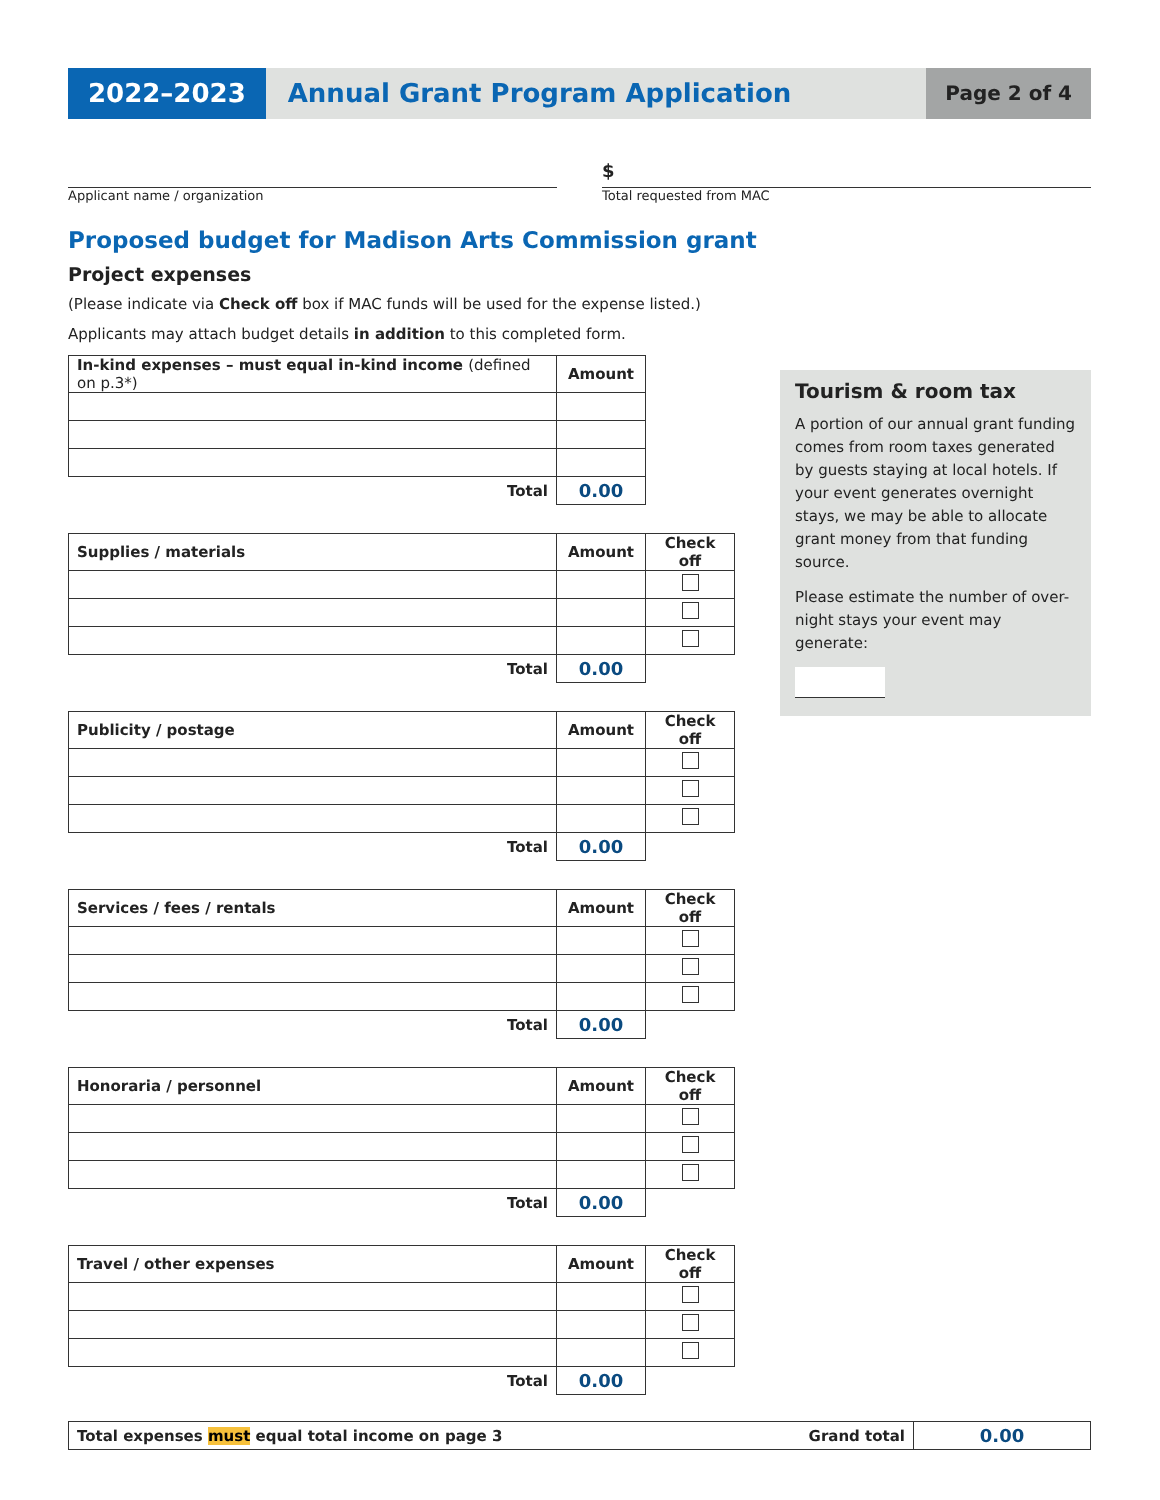2022–2023 Annual Grant Program Application
Page 2 of 4
Applicant name / organization
$
Total requested from MAC
Proposed budget for Madison Arts Commission grant
Project expenses
(Please indicate via Check off box if MAC funds will be used for the expense listed.)
Applicants may attach budget details in addition to this completed form.
| In-kind expenses – must equal in-kind income (defined on p.3*) | Amount |
| --- | --- |
| Total | 0.00 |
| Supplies / materials | Amount | Check off |
| --- | --- | --- |
| Total | 0.00 | |
| Publicity / postage | Amount | Check off |
| --- | --- | --- |
| Total | 0.00 | |
| Services / fees / rentals | Amount | Check off |
| --- | --- | --- |
| Total | 0.00 | |
| Honoraria / personnel | Amount | Check off |
| --- | --- | --- |
| Total | 0.00 | |
| Travel / other expenses | Amount | Check off |
| --- | --- | --- |
| Total | 0.00 | |
| Total expenses must equal total income on page 3 | Grand total | 0.00 |
Tourism & room tax
A portion of our annual grant funding comes from room taxes generated by guests staying at local hotels. If your event generates overnight stays, we may be able to allocate grant money from that funding source.
Please estimate the number of over-night stays your event may generate: